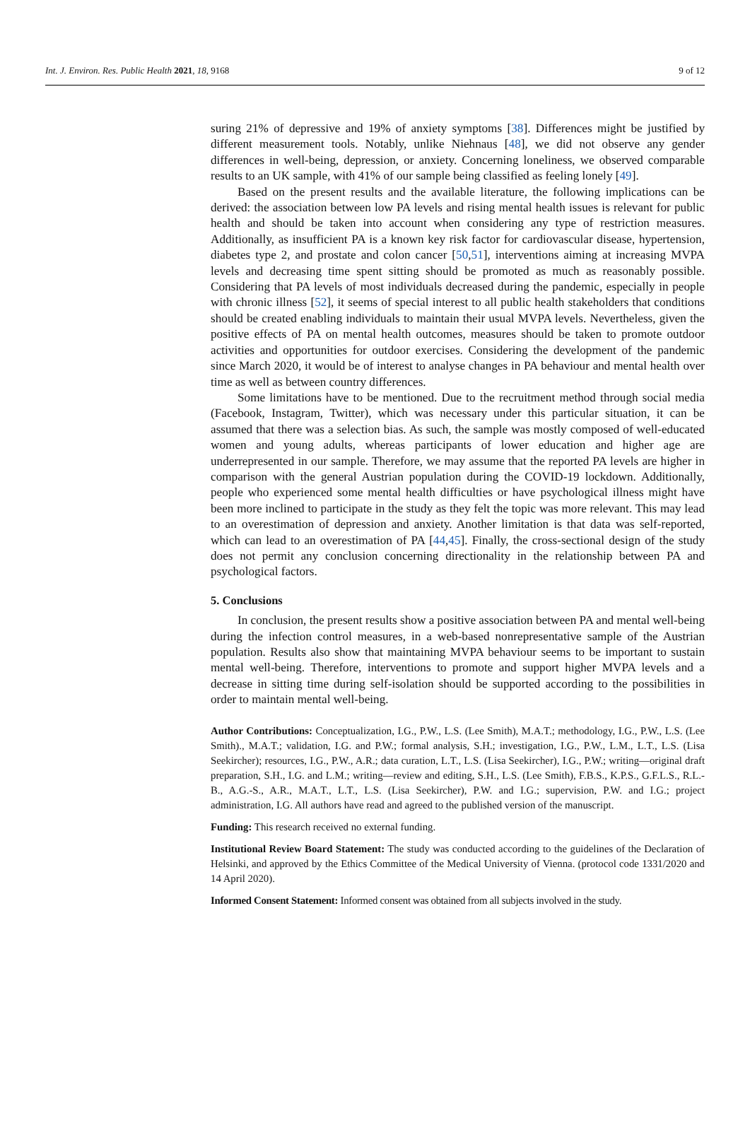Int. J. Environ. Res. Public Health 2021, 18, 9168 9 of 12
suring 21% of depressive and 19% of anxiety symptoms [38]. Differences might be justified by different measurement tools. Notably, unlike Niehnaus [48], we did not observe any gender differences in well-being, depression, or anxiety. Concerning loneliness, we observed comparable results to an UK sample, with 41% of our sample being classified as feeling lonely [49].
Based on the present results and the available literature, the following implications can be derived: the association between low PA levels and rising mental health issues is relevant for public health and should be taken into account when considering any type of restriction measures. Additionally, as insufficient PA is a known key risk factor for cardiovascular disease, hypertension, diabetes type 2, and prostate and colon cancer [50,51], interventions aiming at increasing MVPA levels and decreasing time spent sitting should be promoted as much as reasonably possible. Considering that PA levels of most individuals decreased during the pandemic, especially in people with chronic illness [52], it seems of special interest to all public health stakeholders that conditions should be created enabling individuals to maintain their usual MVPA levels. Nevertheless, given the positive effects of PA on mental health outcomes, measures should be taken to promote outdoor activities and opportunities for outdoor exercises. Considering the development of the pandemic since March 2020, it would be of interest to analyse changes in PA behaviour and mental health over time as well as between country differences.
Some limitations have to be mentioned. Due to the recruitment method through social media (Facebook, Instagram, Twitter), which was necessary under this particular situation, it can be assumed that there was a selection bias. As such, the sample was mostly composed of well-educated women and young adults, whereas participants of lower education and higher age are underrepresented in our sample. Therefore, we may assume that the reported PA levels are higher in comparison with the general Austrian population during the COVID-19 lockdown. Additionally, people who experienced some mental health difficulties or have psychological illness might have been more inclined to participate in the study as they felt the topic was more relevant. This may lead to an overestimation of depression and anxiety. Another limitation is that data was self-reported, which can lead to an overestimation of PA [44,45]. Finally, the cross-sectional design of the study does not permit any conclusion concerning directionality in the relationship between PA and psychological factors.
5. Conclusions
In conclusion, the present results show a positive association between PA and mental well-being during the infection control measures, in a web-based nonrepresentative sample of the Austrian population. Results also show that maintaining MVPA behaviour seems to be important to sustain mental well-being. Therefore, interventions to promote and support higher MVPA levels and a decrease in sitting time during self-isolation should be supported according to the possibilities in order to maintain mental well-being.
Author Contributions: Conceptualization, I.G., P.W., L.S. (Lee Smith), M.A.T.; methodology, I.G., P.W., L.S. (Lee Smith)., M.A.T.; validation, I.G. and P.W.; formal analysis, S.H.; investigation, I.G., P.W., L.M., L.T., L.S. (Lisa Seekircher); resources, I.G., P.W., A.R.; data curation, L.T., L.S. (Lisa Seekircher), I.G., P.W.; writing—original draft preparation, S.H., I.G. and L.M.; writing—review and editing, S.H., L.S. (Lee Smith), F.B.S., K.P.S., G.F.L.S., R.L.-B., A.G.-S., A.R., M.A.T., L.T., L.S. (Lisa Seekircher), P.W. and I.G.; supervision, P.W. and I.G.; project administration, I.G. All authors have read and agreed to the published version of the manuscript.
Funding: This research received no external funding.
Institutional Review Board Statement: The study was conducted according to the guidelines of the Declaration of Helsinki, and approved by the Ethics Committee of the Medical University of Vienna. (protocol code 1331/2020 and 14 April 2020).
Informed Consent Statement: Informed consent was obtained from all subjects involved in the study.